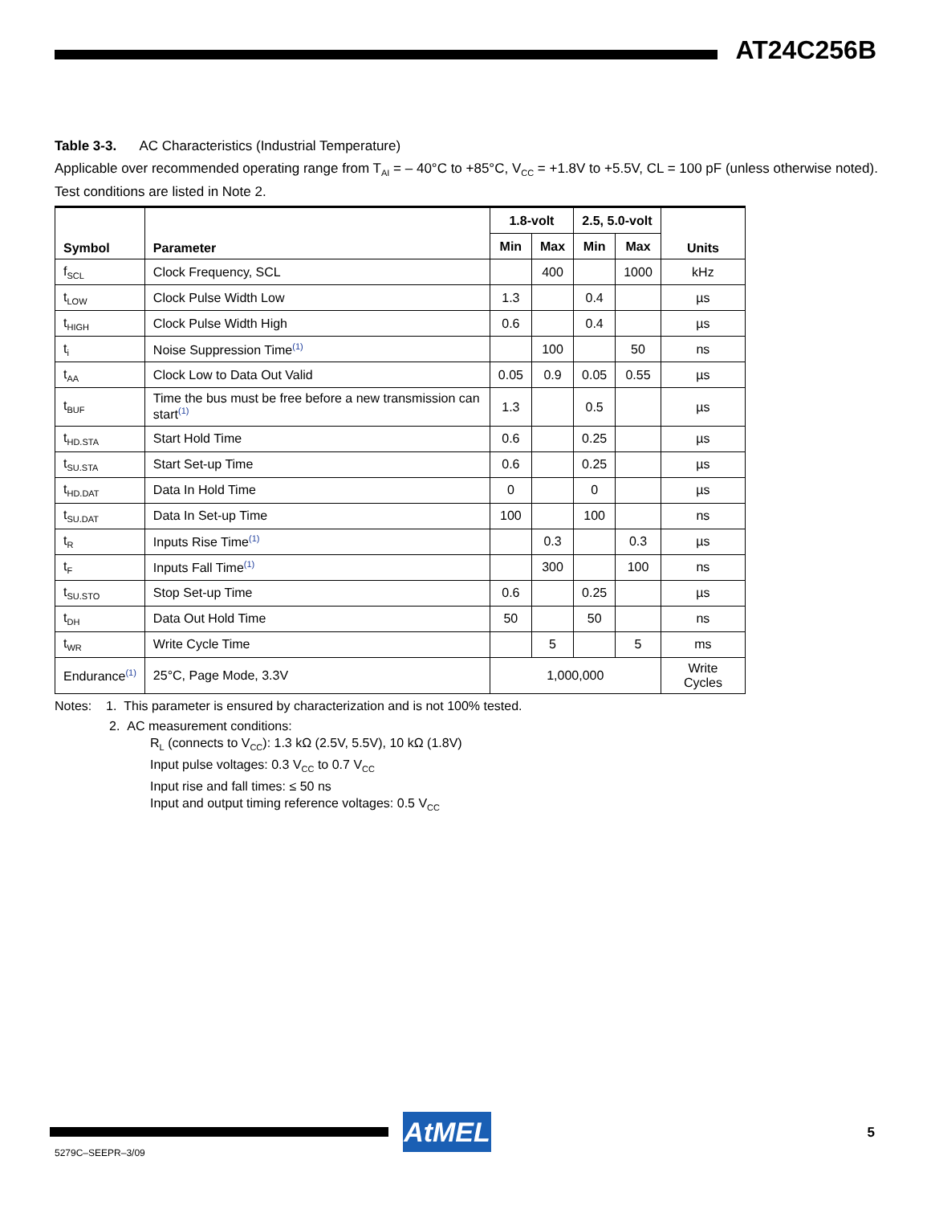AT24C256B
Table 3-3. AC Characteristics (Industrial Temperature)
Applicable over recommended operating range from T<sub>AI</sub> = – 40°C to +85°C, V<sub>CC</sub> = +1.8V to +5.5V, CL = 100 pF (unless otherwise noted). Test conditions are listed in Note 2.
| Symbol | Parameter | 1.8-volt | | 2.5, 5.0-volt | | Units |
| --- | --- | --- | --- | --- | --- | --- |
| | | Min | Max | Min | Max | |
| f<sub>SCL</sub> | Clock Frequency, SCL | | 400 | | 1000 | kHz |
| t<sub>LOW</sub> | Clock Pulse Width Low | 1.3 | | 0.4 | | µs |
| t<sub>HIGH</sub> | Clock Pulse Width High | 0.6 | | 0.4 | | µs |
| t<sub>i</sub> | Noise Suppression Time<sup>(1)</sup> | | 100 | | 50 | ns |
| t<sub>AA</sub> | Clock Low to Data Out Valid | 0.05 | 0.9 | 0.05 | 0.55 | µs |
| t<sub>BUF</sub> | Time the bus must be free before a new transmission can start<sup>(1)</sup> | 1.3 | | 0.5 | | µs |
| t<sub>HD.STA</sub> | Start Hold Time | 0.6 | | 0.25 | | µs |
| t<sub>SU.STA</sub> | Start Set-up Time | 0.6 | | 0.25 | | µs |
| t<sub>HD.DAT</sub> | Data In Hold Time | 0 | | 0 | | µs |
| t<sub>SU.DAT</sub> | Data In Set-up Time | 100 | | 100 | | ns |
| t<sub>R</sub> | Inputs Rise Time<sup>(1)</sup> | | 0.3 | | 0.3 | µs |
| t<sub>F</sub> | Inputs Fall Time<sup>(1)</sup> | | 300 | | 100 | ns |
| t<sub>SU.STO</sub> | Stop Set-up Time | 0.6 | | 0.25 | | µs |
| t<sub>DH</sub> | Data Out Hold Time | 50 | | 50 | | ns |
| t<sub>WR</sub> | Write Cycle Time | | 5 | | 5 | ms |
| Endurance<sup>(1)</sup> | 25°C, Page Mode, 3.3V | 1,000,000 | | | | Write Cycles |
Notes: 1. This parameter is ensured by characterization and is not 100% tested.
2. AC measurement conditions:
R<sub>L</sub> (connects to V<sub>CC</sub>): 1.3 kΩ (2.5V, 5.5V), 10 kΩ (1.8V)
Input pulse voltages: 0.3 V<sub>CC</sub> to 0.7 V<sub>CC</sub>
Input rise and fall times: ≤ 50 ns
Input and output timing reference voltages: 0.5 V<sub>CC</sub>
AtMEL
5279C–SEEPR–3/09
5